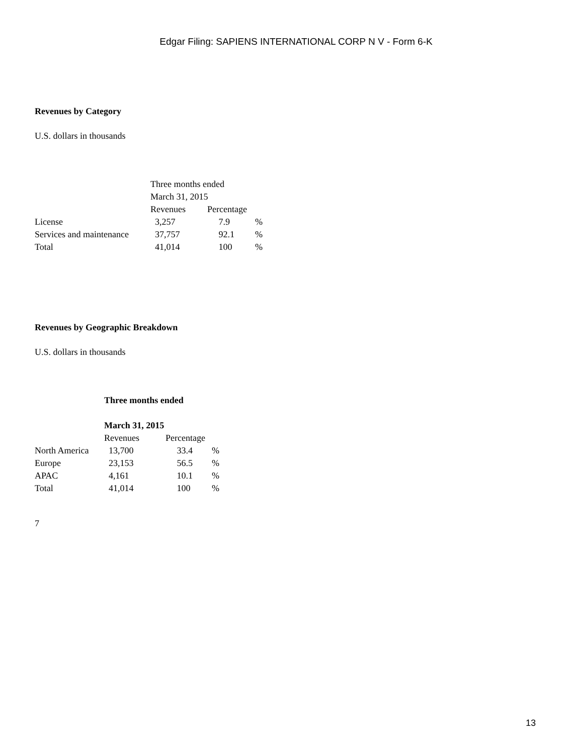Edgar Filing: SAPIENS INTERNATIONAL CORP N V - Form 6-K
Revenues by Category
U.S. dollars in thousands
| | Three months ended | | |
| | March 31, 2015 | | |
| | Revenues | Percentage | |
| License | 3,257 | 7.9 | % |
| Services and maintenance | 37,757 | 92.1 | % |
| Total | 41,014 | 100 | % |
Revenues by Geographic Breakdown
U.S. dollars in thousands
| | Three months ended | | |
| | March 31, 2015 | | |
| | Revenues | Percentage | |
| North America | 13,700 | 33.4 | % |
| Europe | 23,153 | 56.5 | % |
| APAC | 4,161 | 10.1 | % |
| Total | 41,014 | 100 | % |
7
13